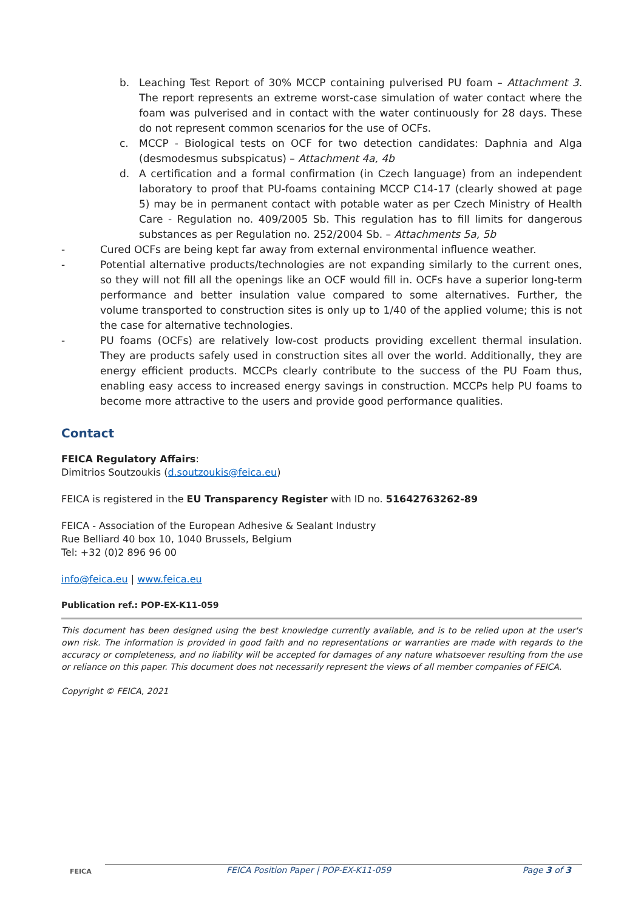b. Leaching Test Report of 30% MCCP containing pulverised PU foam – Attachment 3. The report represents an extreme worst-case simulation of water contact where the foam was pulverised and in contact with the water continuously for 28 days. These do not represent common scenarios for the use of OCFs.
c. MCCP - Biological tests on OCF for two detection candidates: Daphnia and Alga (desmodesmus subspicatus) – Attachment 4a, 4b
d. A certification and a formal confirmation (in Czech language) from an independent laboratory to proof that PU-foams containing MCCP C14-17 (clearly showed at page 5) may be in permanent contact with potable water as per Czech Ministry of Health Care - Regulation no. 409/2005 Sb. This regulation has to fill limits for dangerous substances as per Regulation no. 252/2004 Sb. – Attachments 5a, 5b
- Cured OCFs are being kept far away from external environmental influence weather.
- Potential alternative products/technologies are not expanding similarly to the current ones, so they will not fill all the openings like an OCF would fill in. OCFs have a superior long-term performance and better insulation value compared to some alternatives. Further, the volume transported to construction sites is only up to 1/40 of the applied volume; this is not the case for alternative technologies.
- PU foams (OCFs) are relatively low-cost products providing excellent thermal insulation. They are products safely used in construction sites all over the world. Additionally, they are energy efficient products. MCCPs clearly contribute to the success of the PU Foam thus, enabling easy access to increased energy savings in construction. MCCPs help PU foams to become more attractive to the users and provide good performance qualities.
Contact
FEICA Regulatory Affairs:
Dimitrios Soutzoukis (d.soutzoukis@feica.eu)
FEICA is registered in the EU Transparency Register with ID no. 51642763262-89
FEICA - Association of the European Adhesive & Sealant Industry
Rue Belliard 40 box 10, 1040 Brussels, Belgium
Tel: +32 (0)2 896 96 00
info@feica.eu | www.feica.eu
Publication ref.: POP-EX-K11-059
This document has been designed using the best knowledge currently available, and is to be relied upon at the user's own risk. The information is provided in good faith and no representations or warranties are made with regards to the accuracy or completeness, and no liability will be accepted for damages of any nature whatsoever resulting from the use or reliance on this paper. This document does not necessarily represent the views of all member companies of FEICA.
Copyright © FEICA, 2021
FEICA FEICA Position Paper | POP-EX-K11-059 Page 3 of 3